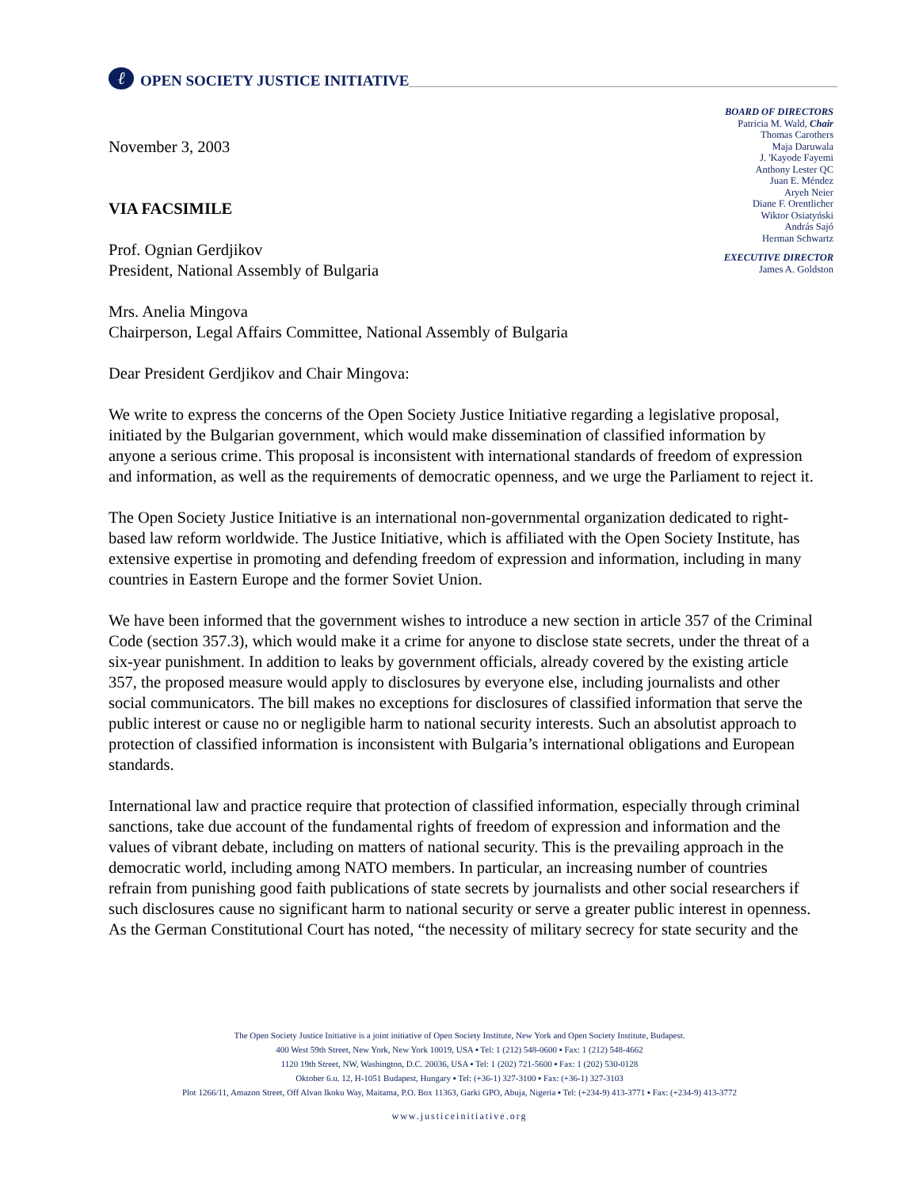ℓ OPEN SOCIETY JUSTICE INITIATIVE
BOARD OF DIRECTORS
Patricia M. Wald, Chair
Thomas Carothers
Maja Daruwala
J. 'Kayode Fayemi
Anthony Lester QC
Juan E. Méndez
Aryeh Neier
Diane F. Orentlicher
Wiktor Osiatyński
András Sajó
Herman Schwartz
EXECUTIVE DIRECTOR
James A. Goldston
November 3, 2003
VIA FACSIMILE
Prof. Ognian Gerdjikov
President, National Assembly of Bulgaria
Mrs. Anelia Mingova
Chairperson, Legal Affairs Committee, National Assembly of Bulgaria
Dear President Gerdjikov and Chair Mingova:
We write to express the concerns of the Open Society Justice Initiative regarding a legislative proposal, initiated by the Bulgarian government, which would make dissemination of classified information by anyone a serious crime. This proposal is inconsistent with international standards of freedom of expression and information, as well as the requirements of democratic openness, and we urge the Parliament to reject it.
The Open Society Justice Initiative is an international non-governmental organization dedicated to right-based law reform worldwide. The Justice Initiative, which is affiliated with the Open Society Institute, has extensive expertise in promoting and defending freedom of expression and information, including in many countries in Eastern Europe and the former Soviet Union.
We have been informed that the government wishes to introduce a new section in article 357 of the Criminal Code (section 357.3), which would make it a crime for anyone to disclose state secrets, under the threat of a six-year punishment. In addition to leaks by government officials, already covered by the existing article 357, the proposed measure would apply to disclosures by everyone else, including journalists and other social communicators. The bill makes no exceptions for disclosures of classified information that serve the public interest or cause no or negligible harm to national security interests. Such an absolutist approach to protection of classified information is inconsistent with Bulgaria’s international obligations and European standards.
International law and practice require that protection of classified information, especially through criminal sanctions, take due account of the fundamental rights of freedom of expression and information and the values of vibrant debate, including on matters of national security. This is the prevailing approach in the democratic world, including among NATO members. In particular, an increasing number of countries refrain from punishing good faith publications of state secrets by journalists and other social researchers if such disclosures cause no significant harm to national security or serve a greater public interest in openness. As the German Constitutional Court has noted, “the necessity of military secrecy for state security and the
The Open Society Justice Initiative is a joint initiative of Open Society Institute, New York and Open Society Institute, Budapest.
400 West 59th Street, New York, New York 10019, USA ▪ Tel: 1 (212) 548-0600 ▪ Fax: 1 (212) 548-4662
1120 19th Street, NW, Washington, D.C. 20036, USA ▪ Tel: 1 (202) 721-5600 ▪ Fax: 1 (202) 530-0128
Oktober 6.u. 12, H-1051 Budapest, Hungary ▪ Tel: (+36-1) 327-3100 ▪ Fax: (+36-1) 327-3103
Plot 1266/11, Amazon Street, Off Alvan Ikoku Way, Maitama, P.O. Box 11363, Garki GPO, Abuja, Nigeria ▪ Tel: (+234-9) 413-3771 ▪ Fax: (+234-9) 413-3772
www.justiceinitiative.org